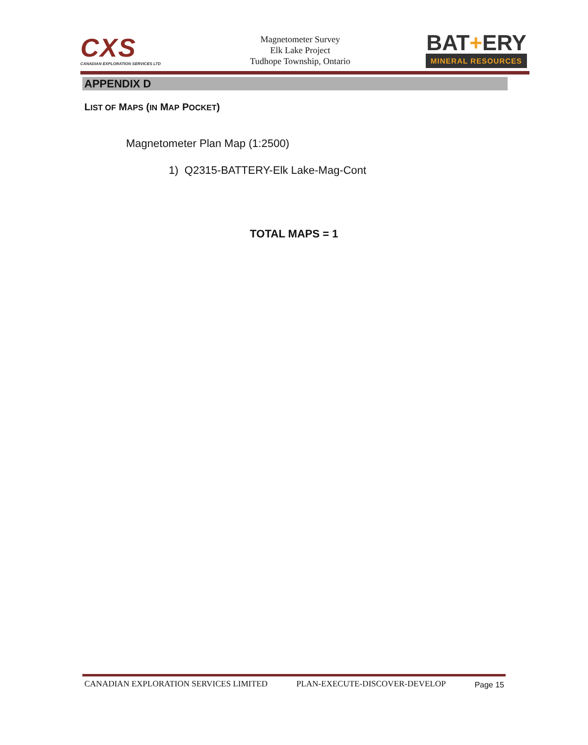CXS
CANADIAN EXPLORATION SERVICES LTD
Magnetometer Survey
Elk Lake Project
Tudhope Township, Ontario
BAT+ERY
MINERAL RESOURCES
APPENDIX D
LIST OF MAPS (IN MAP POCKET)
Magnetometer Plan Map (1:2500)
1) Q2315-BATTERY-Elk Lake-Mag-Cont
TOTAL MAPS = 1
CANADIAN EXPLORATION SERVICES LIMITED PLAN-EXECUTE-DISCOVER-DEVELOP Page 15